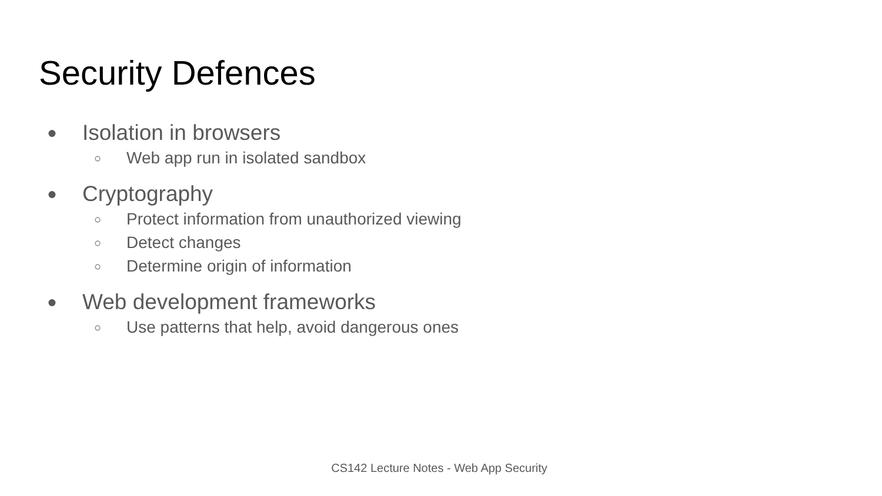Security Defences
● Isolation in browsers
○ Web app run in isolated sandbox
● Cryptography
○ Protect information from unauthorized viewing
○ Detect changes
○ Determine origin of information
● Web development frameworks
○ Use patterns that help, avoid dangerous ones
CS142 Lecture Notes - Web App Security